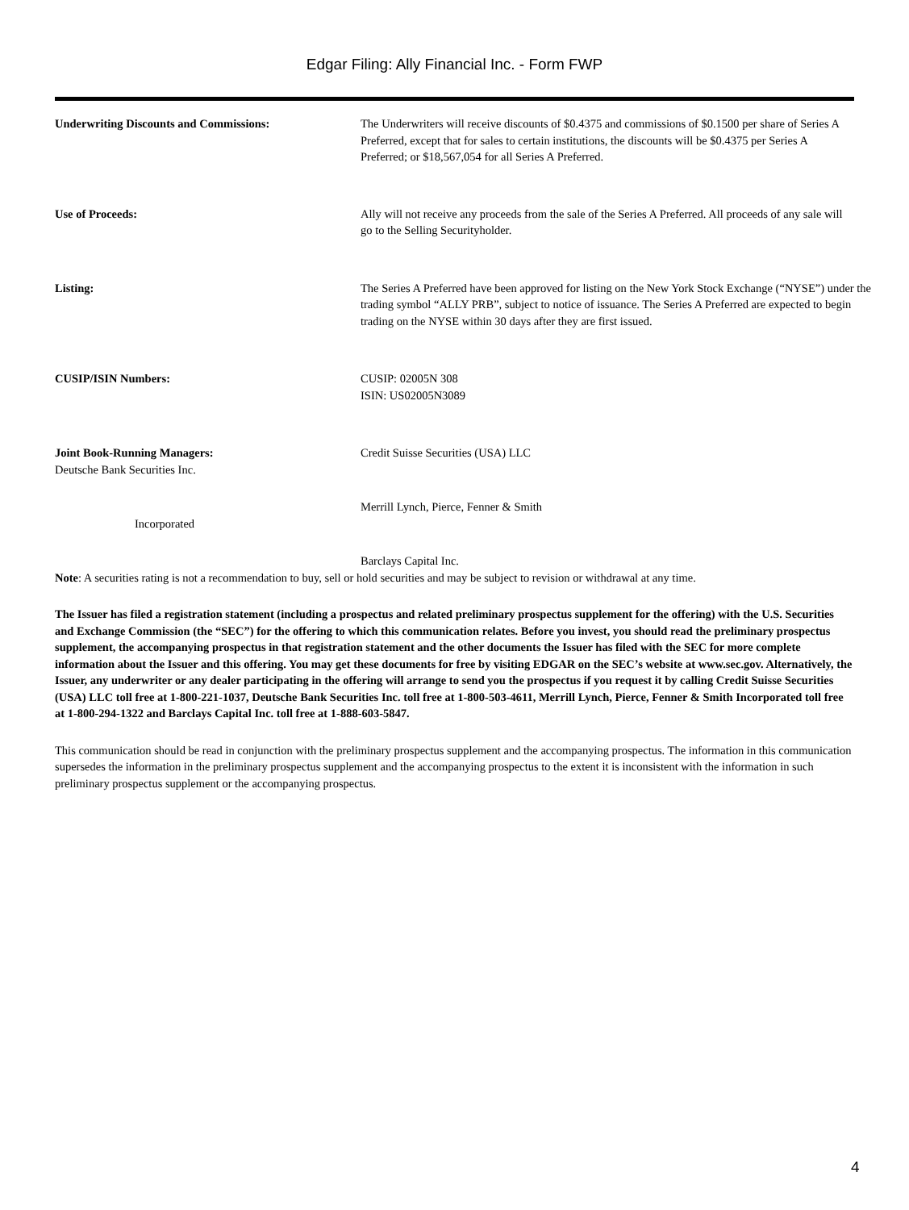Edgar Filing: Ally Financial Inc. - Form FWP
Underwriting Discounts and Commissions: The Underwriters will receive discounts of $0.4375 and commissions of $0.1500 per share of Series A Preferred, except that for sales to certain institutions, the discounts will be $0.4375 per Series A Preferred; or $18,567,054 for all Series A Preferred.
Use of Proceeds: Ally will not receive any proceeds from the sale of the Series A Preferred. All proceeds of any sale will go to the Selling Securityholder.
Listing: The Series A Preferred have been approved for listing on the New York Stock Exchange (“NYSE”) under the trading symbol “ALLY PRB”, subject to notice of issuance. The Series A Preferred are expected to begin trading on the NYSE within 30 days after they are first issued.
CUSIP/ISIN Numbers: CUSIP: 02005N 308
ISIN: US02005N3089
Joint Book-Running Managers: Credit Suisse Securities (USA) LLC
Deutsche Bank Securities Inc.
Merrill Lynch, Pierce, Fenner & Smith
Incorporated
Barclays Capital Inc.
Note: A securities rating is not a recommendation to buy, sell or hold securities and may be subject to revision or withdrawal at any time.
The Issuer has filed a registration statement (including a prospectus and related preliminary prospectus supplement for the offering) with the U.S. Securities and Exchange Commission (the “SEC”) for the offering to which this communication relates. Before you invest, you should read the preliminary prospectus supplement, the accompanying prospectus in that registration statement and the other documents the Issuer has filed with the SEC for more complete information about the Issuer and this offering. You may get these documents for free by visiting EDGAR on the SEC’s website at www.sec.gov. Alternatively, the Issuer, any underwriter or any dealer participating in the offering will arrange to send you the prospectus if you request it by calling Credit Suisse Securities (USA) LLC toll free at 1-800-221-1037, Deutsche Bank Securities Inc. toll free at 1-800-503-4611, Merrill Lynch, Pierce, Fenner & Smith Incorporated toll free at 1-800-294-1322 and Barclays Capital Inc. toll free at 1-888-603-5847.
This communication should be read in conjunction with the preliminary prospectus supplement and the accompanying prospectus. The information in this communication supersedes the information in the preliminary prospectus supplement and the accompanying prospectus to the extent it is inconsistent with the information in such preliminary prospectus supplement or the accompanying prospectus.
4